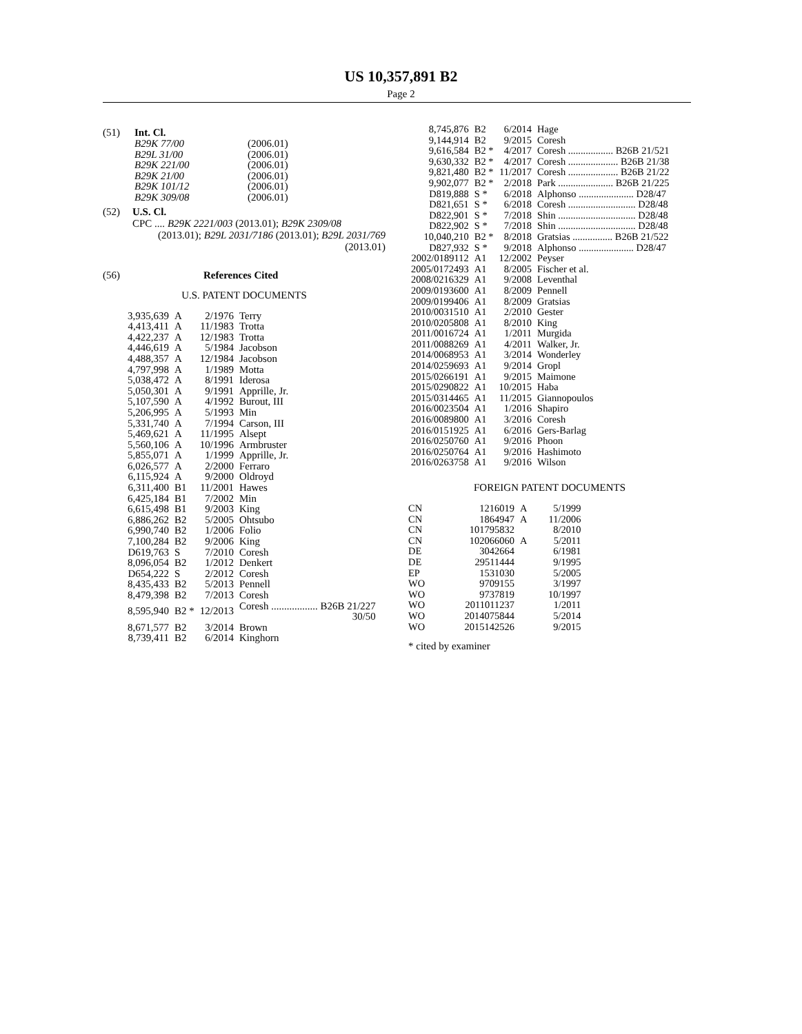US 10,357,891 B2
Page 2
(51) Int. Cl.
| B29K 77/00 | (2006.01) |
| B29L 31/00 | (2006.01) |
| B29K 221/00 | (2006.01) |
| B29K 21/00 | (2006.01) |
| B29K 101/12 | (2006.01) |
| B29K 309/08 | (2006.01) |
(52) U.S. Cl.
CPC .... B29K 2221/003 (2013.01); B29K 2309/08
(2013.01); B29L 2031/7186 (2013.01); B29L 2031/769 (2013.01)
(56) References Cited
U.S. PATENT DOCUMENTS
| 3,935,639 | A | 2/1976 | Terry |
| 4,413,411 | A | 11/1983 | Trotta |
| 4,422,237 | A | 12/1983 | Trotta |
| 4,446,619 | A | 5/1984 | Jacobson |
| 4,488,357 | A | 12/1984 | Jacobson |
| 4,797,998 | A | 1/1989 | Motta |
| 5,038,472 | A | 8/1991 | Iderosa |
| 5,050,301 | A | 9/1991 | Apprille, Jr. |
| 5,107,590 | A | 4/1992 | Burout, III |
| 5,206,995 | A | 5/1993 | Min |
| 5,331,740 | A | 7/1994 | Carson, III |
| 5,469,621 | A | 11/1995 | Alsept |
| 5,560,106 | A | 10/1996 | Armbruster |
| 5,855,071 | A | 1/1999 | Apprille, Jr. |
| 6,026,577 | A | 2/2000 | Ferraro |
| 6,115,924 | A | 9/2000 | Oldroyd |
| 6,311,400 | B1 | 11/2001 | Hawes |
| 6,425,184 | B1 | 7/2002 | Min |
| 6,615,498 | B1 | 9/2003 | King |
| 6,886,262 | B2 | 5/2005 | Ohtsubo |
| 6,990,740 | B2 | 1/2006 | Folio |
| 7,100,284 | B2 | 9/2006 | King |
| D619,763 | S | 7/2010 | Coresh |
| 8,096,054 | B2 | 1/2012 | Denkert |
| D654,222 | S | 2/2012 | Coresh |
| 8,435,433 | B2 | 5/2013 | Pennell |
| 8,479,398 | B2 | 7/2013 | Coresh |
| 8,595,940 | B2 * | 12/2013 | Coresh .................. B26B 21/227 30/50 |
| 8,671,577 | B2 | 3/2014 | Brown |
| 8,739,411 | B2 | 6/2014 | Kinghorn |
| 8,745,876 | B2 | 6/2014 | Hage |
| 9,144,914 | B2 | 9/2015 | Coresh |
| 9,616,584 | B2 * | 4/2017 | Coresh .................. B26B 21/521 |
| 9,630,332 | B2 * | 4/2017 | Coresh .................... B26B 21/38 |
| 9,821,480 | B2 * | 11/2017 | Coresh .................... B26B 21/22 |
| 9,902,077 | B2 * | 2/2018 | Park ...................... B26B 21/225 |
| D819,888 | S * | 6/2018 | Alphonso ...................... D28/47 |
| D821,651 | S * | 6/2018 | Coresh ........................... D28/48 |
| D822,901 | S * | 7/2018 | Shin ............................... D28/48 |
| D822,902 | S * | 7/2018 | Shin ............................... D28/48 |
| 10,040,210 | B2 * | 8/2018 | Gratsias ................ B26B 21/522 |
| D827,932 | S * | 9/2018 | Alphonso ...................... D28/47 |
| 2002/0189112 | A1 | 12/2002 | Peyser |
| 2005/0172493 | A1 | 8/2005 | Fischer et al. |
| 2008/0216329 | A1 | 9/2008 | Leventhal |
| 2009/0193600 | A1 | 8/2009 | Pennell |
| 2009/0199406 | A1 | 8/2009 | Gratsias |
| 2010/0031510 | A1 | 2/2010 | Gester |
| 2010/0205808 | A1 | 8/2010 | King |
| 2011/0016724 | A1 | 1/2011 | Murgida |
| 2011/0088269 | A1 | 4/2011 | Walker, Jr. |
| 2014/0068953 | A1 | 3/2014 | Wonderley |
| 2014/0259693 | A1 | 9/2014 | Gropl |
| 2015/0266191 | A1 | 9/2015 | Maimone |
| 2015/0290822 | A1 | 10/2015 | Haba |
| 2015/0314465 | A1 | 11/2015 | Giannopoulos |
| 2016/0023504 | A1 | 1/2016 | Shapiro |
| 2016/0089800 | A1 | 3/2016 | Coresh |
| 2016/0151925 | A1 | 6/2016 | Gers-Barlag |
| 2016/0250760 | A1 | 9/2016 | Phoon |
| 2016/0250764 | A1 | 9/2016 | Hashimoto |
| 2016/0263758 | A1 | 9/2016 | Wilson |
FOREIGN PATENT DOCUMENTS
| CN | 1216019 | A | 5/1999 |
| CN | 1864947 | A | 11/2006 |
| CN | 101795832 | | 8/2010 |
| CN | 102066060 | A | 5/2011 |
| DE | 3042664 | | 6/1981 |
| DE | 29511444 | | 9/1995 |
| EP | 1531030 | | 5/2005 |
| WO | 9709155 | | 3/1997 |
| WO | 9737819 | | 10/1997 |
| WO | 2011011237 | | 1/2011 |
| WO | 2014075844 | | 5/2014 |
| WO | 2015142526 | | 9/2015 |
* cited by examiner